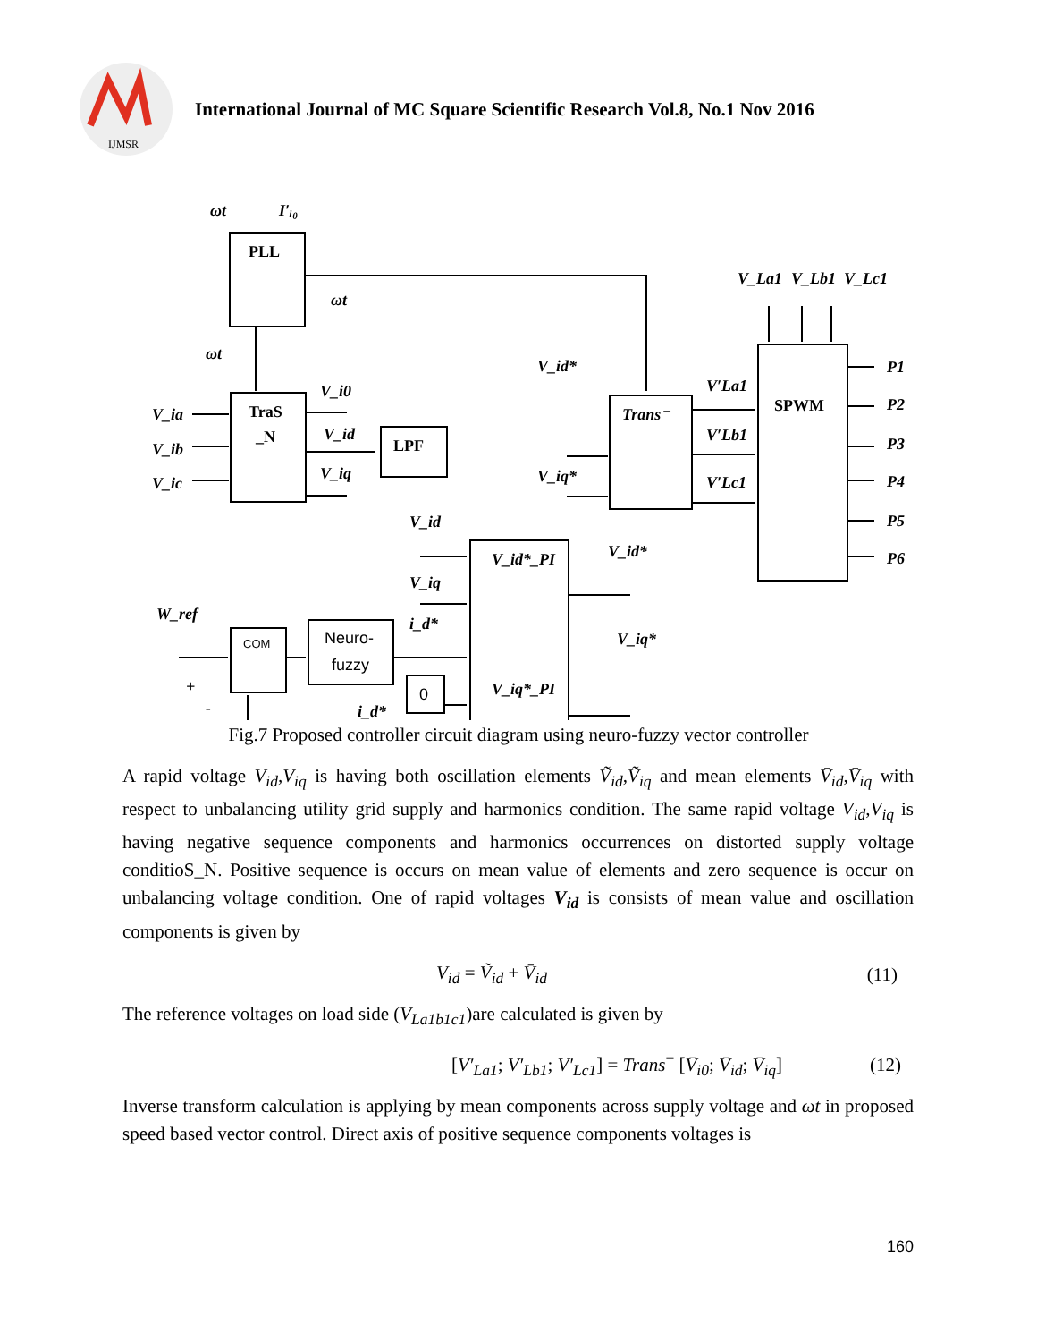IJMSR
International Journal of MC Square Scientific Research Vol.8, No.1 Nov 2016
ωt
I′ᵢ₀
PLL
ωt
ωt
V_ia
V_ib
V_ic
TraS
_N
V_i0
V_id
V_iq
LPF
V_id*
V_iq*
Trans⁻
V′La1
V′Lb1
V′Lc1
SPWM
V_La1
V_Lb1
V_Lc1
P1
P2
P3
P4
P5
P6
V_id
V_iq
i_d*
i_d*
V_id*_PI
V_iq*_PI
V_id*
V_iq*
W_ref
+
-
COM
Neuro-
fuzzy
0
Fig.7 Proposed controller circuit diagram using neuro-fuzzy vector controller
A rapid voltage V<sub>id</sub>,V<sub>iq</sub> is having both oscillation elements Ṽ<sub>id</sub>,Ṽ<sub>iq</sub> and mean elements V̄<sub>id</sub>,V̄<sub>iq</sub> with respect to unbalancing utility grid supply and harmonics condition. The same rapid voltage V<sub>id</sub>,V<sub>iq</sub> is having negative sequence components and harmonics occurrences on distorted supply voltage conditioS_N. Positive sequence is occurs on mean value of elements and zero sequence is occur on unbalancing voltage condition. One of rapid voltages V<sub>id</sub> is consists of mean value and oscillation components is given by
V<sub>id</sub> = Ṽ<sub>id</sub> + V̄<sub>id</sub> (11)
The reference voltages on load side (V<sub>La1b1c1</sub>)are calculated is given by
[V′<sub>La1</sub>; V′<sub>Lb1</sub>; V′<sub>Lc1</sub>] = Trans<sup>−</sup> [V̄<sub>i0</sub>; V̄<sub>id</sub>; V̄<sub>iq</sub>] (12)
Inverse transform calculation is applying by mean components across supply voltage and ωt in proposed speed based vector control. Direct axis of positive sequence components voltages is
160